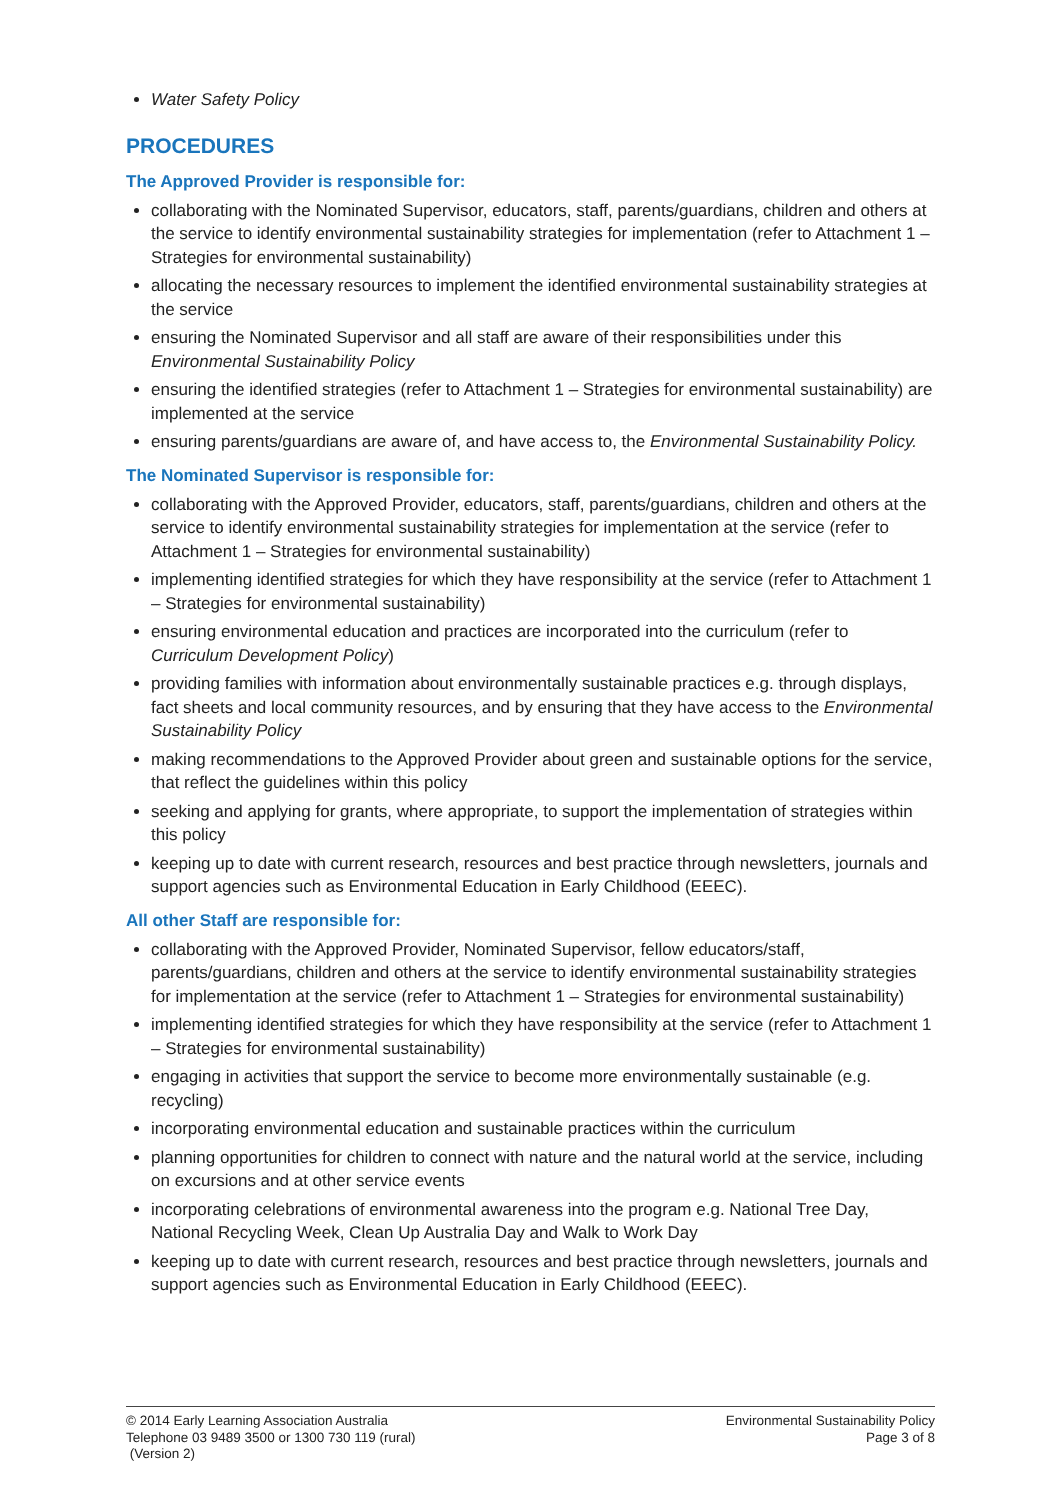Water Safety Policy
PROCEDURES
The Approved Provider is responsible for:
collaborating with the Nominated Supervisor, educators, staff, parents/guardians, children and others at the service to identify environmental sustainability strategies for implementation (refer to Attachment 1 – Strategies for environmental sustainability)
allocating the necessary resources to implement the identified environmental sustainability strategies at the service
ensuring the Nominated Supervisor and all staff are aware of their responsibilities under this Environmental Sustainability Policy
ensuring the identified strategies (refer to Attachment 1 – Strategies for environmental sustainability) are implemented at the service
ensuring parents/guardians are aware of, and have access to, the Environmental Sustainability Policy.
The Nominated Supervisor is responsible for:
collaborating with the Approved Provider, educators, staff, parents/guardians, children and others at the service to identify environmental sustainability strategies for implementation at the service (refer to Attachment 1 – Strategies for environmental sustainability)
implementing identified strategies for which they have responsibility at the service (refer to Attachment 1 – Strategies for environmental sustainability)
ensuring environmental education and practices are incorporated into the curriculum (refer to Curriculum Development Policy)
providing families with information about environmentally sustainable practices e.g. through displays, fact sheets and local community resources, and by ensuring that they have access to the Environmental Sustainability Policy
making recommendations to the Approved Provider about green and sustainable options for the service, that reflect the guidelines within this policy
seeking and applying for grants, where appropriate, to support the implementation of strategies within this policy
keeping up to date with current research, resources and best practice through newsletters, journals and support agencies such as Environmental Education in Early Childhood (EEEC).
All other Staff are responsible for:
collaborating with the Approved Provider, Nominated Supervisor, fellow educators/staff, parents/guardians, children and others at the service to identify environmental sustainability strategies for implementation at the service (refer to Attachment 1 – Strategies for environmental sustainability)
implementing identified strategies for which they have responsibility at the service (refer to Attachment 1 – Strategies for environmental sustainability)
engaging in activities that support the service to become more environmentally sustainable (e.g. recycling)
incorporating environmental education and sustainable practices within the curriculum
planning opportunities for children to connect with nature and the natural world at the service, including on excursions and at other service events
incorporating celebrations of environmental awareness into the program e.g. National Tree Day, National Recycling Week, Clean Up Australia Day and Walk to Work Day
keeping up to date with current research, resources and best practice through newsletters, journals and support agencies such as Environmental Education in Early Childhood (EEEC).
© 2014 Early Learning Association Australia
Telephone 03 9489 3500 or 1300 730 119 (rural)
(Version 2)
Environmental Sustainability Policy
Page 3 of 8